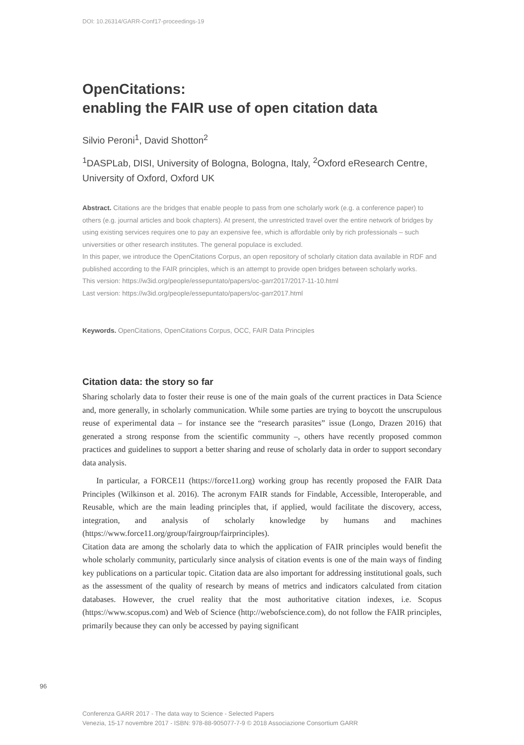DOI: 10.26314/GARR-Conf17-proceedings-19
OpenCitations:
enabling the FAIR use of open citation data
Silvio Peroni<sup>1</sup>, David Shotton<sup>2</sup>
<sup>1</sup> DASPLab, DISI, University of Bologna, Bologna, Italy, <sup>2</sup>Oxford eResearch Centre, University of Oxford, Oxford UK
Abstract. Citations are the bridges that enable people to pass from one scholarly work (e.g. a conference paper) to others (e.g. journal articles and book chapters). At present, the unrestricted travel over the entire network of bridges by using existing services requires one to pay an expensive fee, which is affordable only by rich professionals – such universities or other research institutes. The general populace is excluded.
In this paper, we introduce the OpenCitations Corpus, an open repository of scholarly citation data available in RDF and published according to the FAIR principles, which is an attempt to provide open bridges between scholarly works.
This version: https://w3id.org/people/essepuntato/papers/oc-garr2017/2017-11-10.html
Last version: https://w3id.org/people/essepuntato/papers/oc-garr2017.html
Keywords. OpenCitations, OpenCitations Corpus, OCC, FAIR Data Principles
Citation data: the story so far
Sharing scholarly data to foster their reuse is one of the main goals of the current practices in Data Science and, more generally, in scholarly communication. While some parties are trying to boycott the unscrupulous reuse of experimental data – for instance see the “research parasites” issue (Longo, Drazen 2016) that generated a strong response from the scientific community –, others have recently proposed common practices and guidelines to support a better sharing and reuse of scholarly data in order to support secondary data analysis.
In particular, a FORCE11 (https://force11.org) working group has recently proposed the FAIR Data Principles (Wilkinson et al. 2016). The acronym FAIR stands for Findable, Accessible, Interoperable, and Reusable, which are the main leading principles that, if applied, would facilitate the discovery, access, integration, and analysis of scholarly knowledge by humans and machines (https://www.force11.org/group/fairgroup/fairprinciples).
Citation data are among the scholarly data to which the application of FAIR principles would benefit the whole scholarly community, particularly since analysis of citation events is one of the main ways of finding key publications on a particular topic. Citation data are also important for addressing institutional goals, such as the assessment of the quality of research by means of metrics and indicators calculated from citation databases. However, the cruel reality that the most authoritative citation indexes, i.e. Scopus (https://www.scopus.com) and Web of Science (http://webofscience.com), do not follow the FAIR principles, primarily because they can only be accessed by paying significant
96
Conferenza GARR 2017 - The data way to Science - Selected Papers
Venezia, 15-17 novembre 2017 - ISBN: 978-88-905077-7-9 © 2018 Associazione Consortium GARR